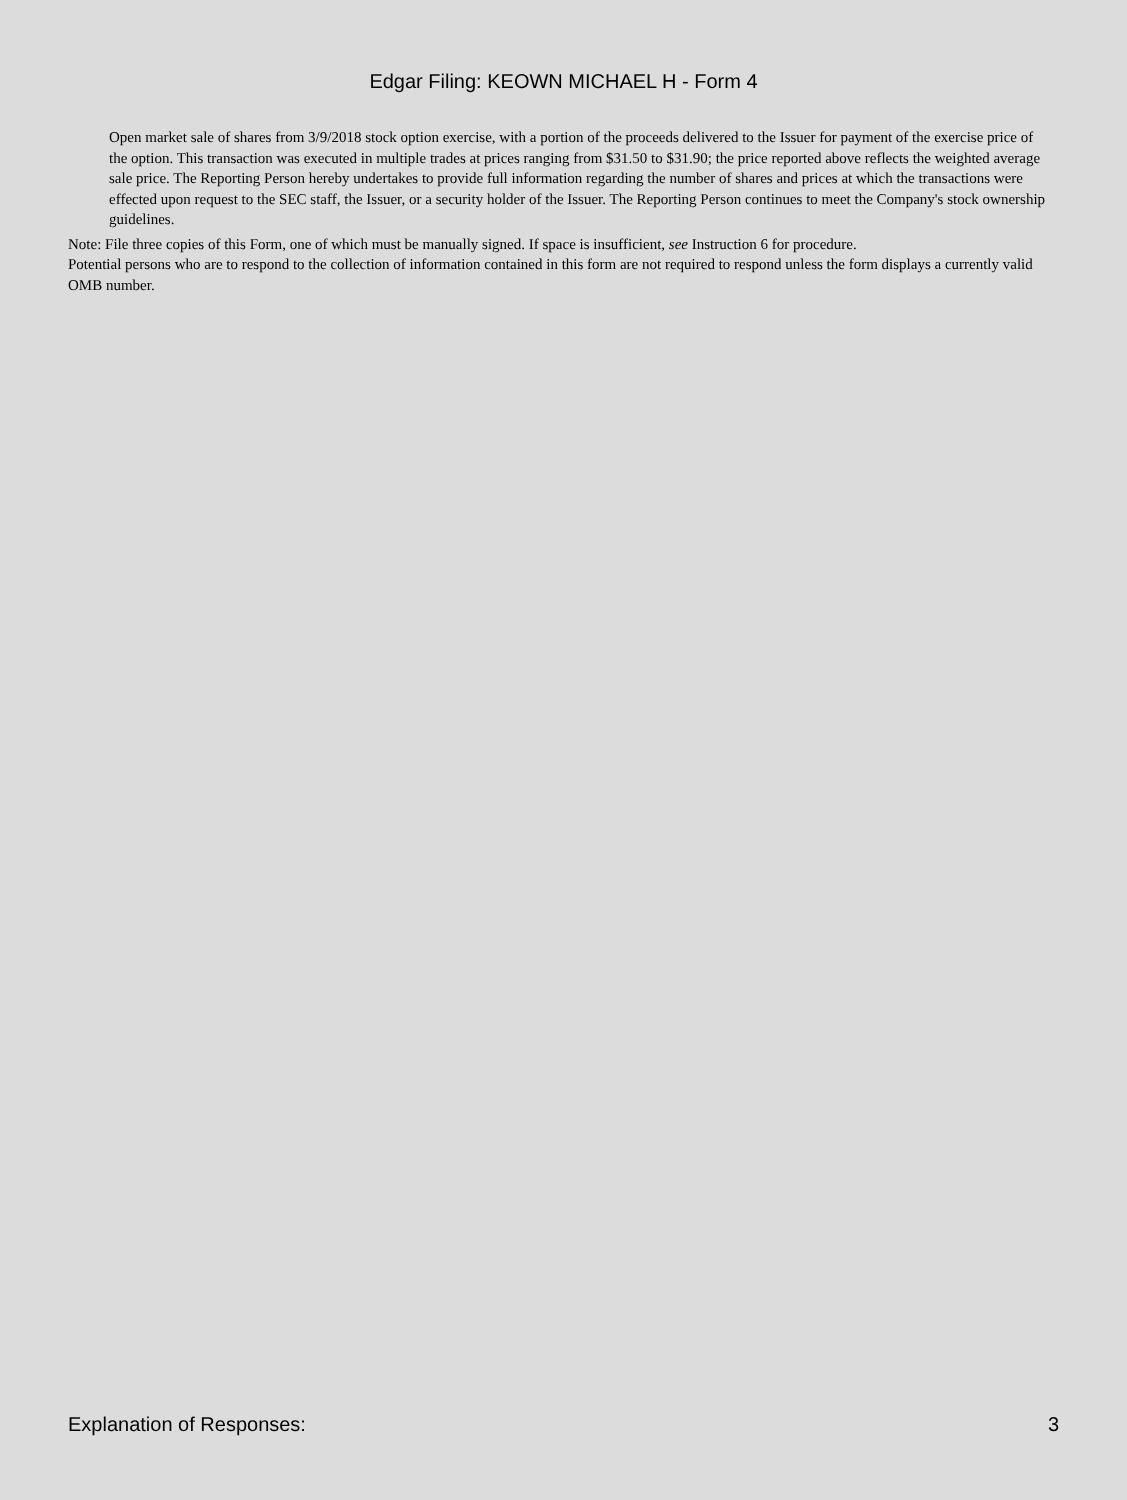Edgar Filing: KEOWN MICHAEL H - Form 4
Open market sale of shares from 3/9/2018 stock option exercise, with a portion of the proceeds delivered to the Issuer for payment of the exercise price of the option. This transaction was executed in multiple trades at prices ranging from $31.50 to $31.90; the price reported above reflects the weighted average sale price. The Reporting Person hereby undertakes to provide full information regarding the number of shares and prices at which the transactions were effected upon request to the SEC staff, the Issuer, or a security holder of the Issuer. The Reporting Person continues to meet the Company's stock ownership guidelines.
Note: File three copies of this Form, one of which must be manually signed. If space is insufficient, see Instruction 6 for procedure.
Potential persons who are to respond to the collection of information contained in this form are not required to respond unless the form displays a currently valid OMB number.
Explanation of Responses: 3